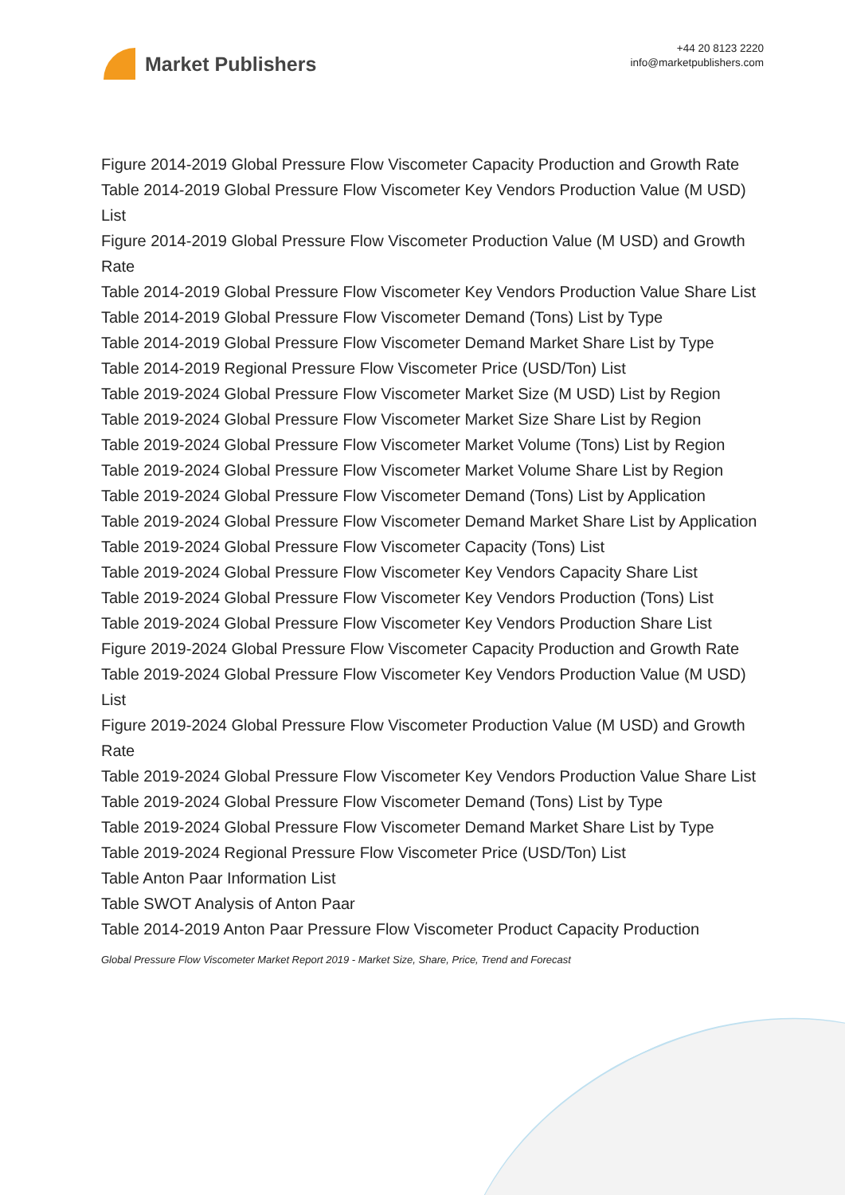Market Publishers
+44 20 8123 2220
info@marketpublishers.com
Figure 2014-2019 Global Pressure Flow Viscometer Capacity Production and Growth Rate
Table 2014-2019 Global Pressure Flow Viscometer Key Vendors Production Value (M USD) List
Figure 2014-2019 Global Pressure Flow Viscometer Production Value (M USD) and Growth Rate
Table 2014-2019 Global Pressure Flow Viscometer Key Vendors Production Value Share List
Table 2014-2019 Global Pressure Flow Viscometer Demand (Tons) List by Type
Table 2014-2019 Global Pressure Flow Viscometer Demand Market Share List by Type
Table 2014-2019 Regional Pressure Flow Viscometer Price (USD/Ton) List
Table 2019-2024 Global Pressure Flow Viscometer Market Size (M USD) List by Region
Table 2019-2024 Global Pressure Flow Viscometer Market Size Share List by Region
Table 2019-2024 Global Pressure Flow Viscometer Market Volume (Tons) List by Region
Table 2019-2024 Global Pressure Flow Viscometer Market Volume Share List by Region
Table 2019-2024 Global Pressure Flow Viscometer Demand (Tons) List by Application
Table 2019-2024 Global Pressure Flow Viscometer Demand Market Share List by Application
Table 2019-2024 Global Pressure Flow Viscometer Capacity (Tons) List
Table 2019-2024 Global Pressure Flow Viscometer Key Vendors Capacity Share List
Table 2019-2024 Global Pressure Flow Viscometer Key Vendors Production (Tons) List
Table 2019-2024 Global Pressure Flow Viscometer Key Vendors Production Share List
Figure 2019-2024 Global Pressure Flow Viscometer Capacity Production and Growth Rate
Table 2019-2024 Global Pressure Flow Viscometer Key Vendors Production Value (M USD) List
Figure 2019-2024 Global Pressure Flow Viscometer Production Value (M USD) and Growth Rate
Table 2019-2024 Global Pressure Flow Viscometer Key Vendors Production Value Share List
Table 2019-2024 Global Pressure Flow Viscometer Demand (Tons) List by Type
Table 2019-2024 Global Pressure Flow Viscometer Demand Market Share List by Type
Table 2019-2024 Regional Pressure Flow Viscometer Price (USD/Ton) List
Table Anton Paar Information List
Table SWOT Analysis of Anton Paar
Table 2014-2019 Anton Paar Pressure Flow Viscometer Product Capacity Production
Global Pressure Flow Viscometer Market Report 2019 - Market Size, Share, Price, Trend and Forecast